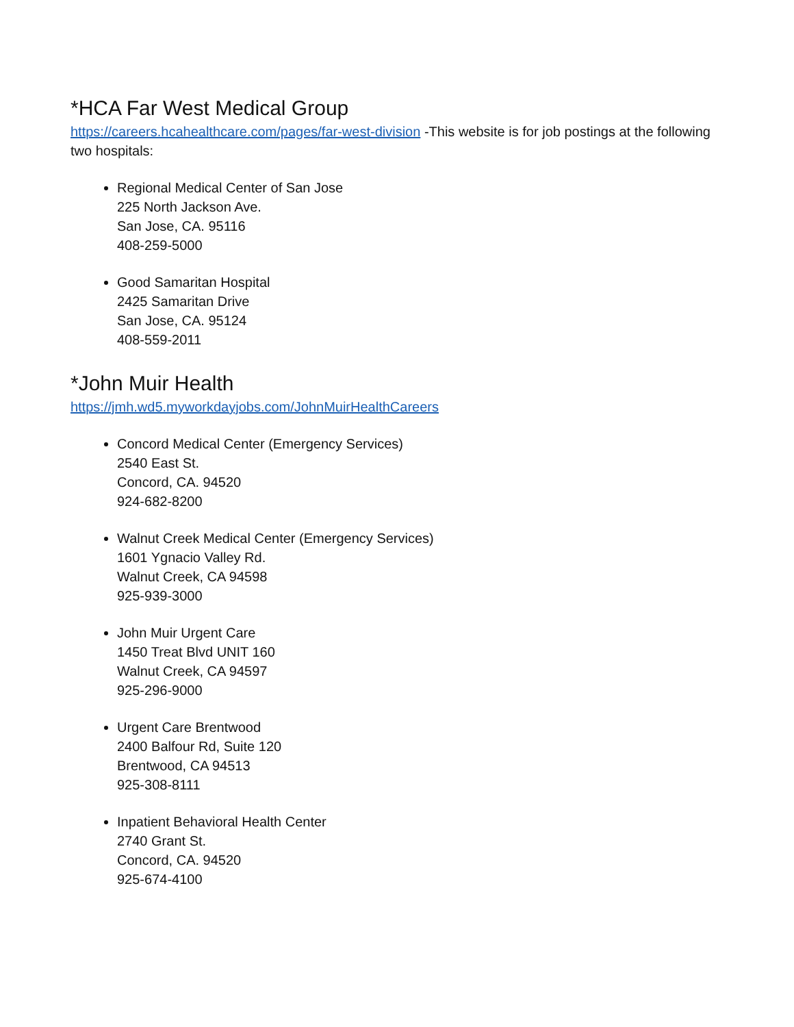*HCA Far West Medical Group
https://careers.hcahealthcare.com/pages/far-west-division -This website is for job postings at the following two hospitals:
Regional Medical Center of San Jose
225 North Jackson Ave.
San Jose, CA. 95116
408-259-5000
Good Samaritan Hospital
2425 Samaritan Drive
San Jose, CA. 95124
408-559-2011
*John Muir Health
https://jmh.wd5.myworkdayjobs.com/JohnMuirHealthCareers
Concord Medical Center (Emergency Services)
2540 East St.
Concord, CA. 94520
924-682-8200
Walnut Creek Medical Center (Emergency Services)
1601 Ygnacio Valley Rd.
Walnut Creek, CA 94598
925-939-3000
John Muir Urgent Care
1450 Treat Blvd UNIT 160
Walnut Creek, CA 94597
925-296-9000
Urgent Care Brentwood
2400 Balfour Rd, Suite 120
Brentwood, CA 94513
925-308-8111
Inpatient Behavioral Health Center
2740 Grant St.
Concord, CA. 94520
925-674-4100